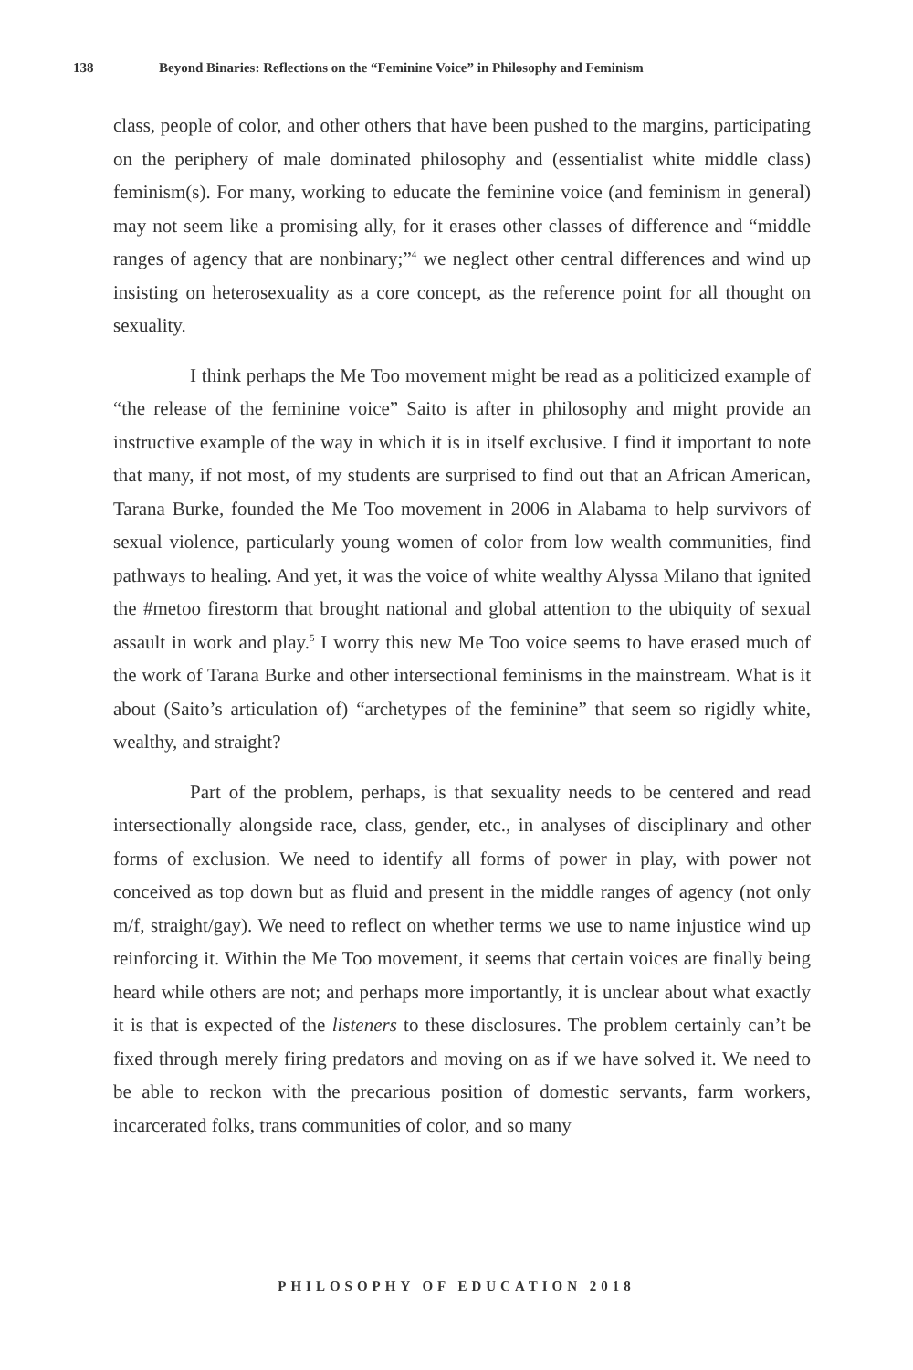138 Beyond Binaries: Reflections on the “Feminine Voice” in Philosophy and Feminism
class, people of color, and other others that have been pushed to the margins, participating on the periphery of male dominated philosophy and (essentialist white middle class) feminism(s). For many, working to educate the feminine voice (and feminism in general) may not seem like a promising ally, for it erases other classes of difference and “middle ranges of agency that are nonbinary;”<sup>4</sup> we neglect other central differences and wind up insisting on heterosexuality as a core concept, as the reference point for all thought on sexuality.
I think perhaps the Me Too movement might be read as a politicized example of “the release of the feminine voice” Saito is after in philosophy and might provide an instructive example of the way in which it is in itself exclusive. I find it important to note that many, if not most, of my students are surprised to find out that an African American, Tarana Burke, founded the Me Too movement in 2006 in Alabama to help survivors of sexual violence, particularly young women of color from low wealth communities, find pathways to healing. And yet, it was the voice of white wealthy Alyssa Milano that ignited the #metoo firestorm that brought national and global attention to the ubiquity of sexual assault in work and play.<sup>5</sup> I worry this new Me Too voice seems to have erased much of the work of Tarana Burke and other intersectional feminisms in the mainstream. What is it about (Saito’s articulation of) “archetypes of the feminine” that seem so rigidly white, wealthy, and straight?
Part of the problem, perhaps, is that sexuality needs to be centered and read intersectionally alongside race, class, gender, etc., in analyses of disciplinary and other forms of exclusion. We need to identify all forms of power in play, with power not conceived as top down but as fluid and present in the middle ranges of agency (not only m/f, straight/gay). We need to reflect on whether terms we use to name injustice wind up reinforcing it. Within the Me Too movement, it seems that certain voices are finally being heard while others are not; and perhaps more importantly, it is unclear about what exactly it is that is expected of the listeners to these disclosures. The problem certainly can’t be fixed through merely firing predators and moving on as if we have solved it. We need to be able to reckon with the precarious position of domestic servants, farm workers, incarcerated folks, trans communities of color, and so many
PHILOSOPHY OF EDUCATION 2018